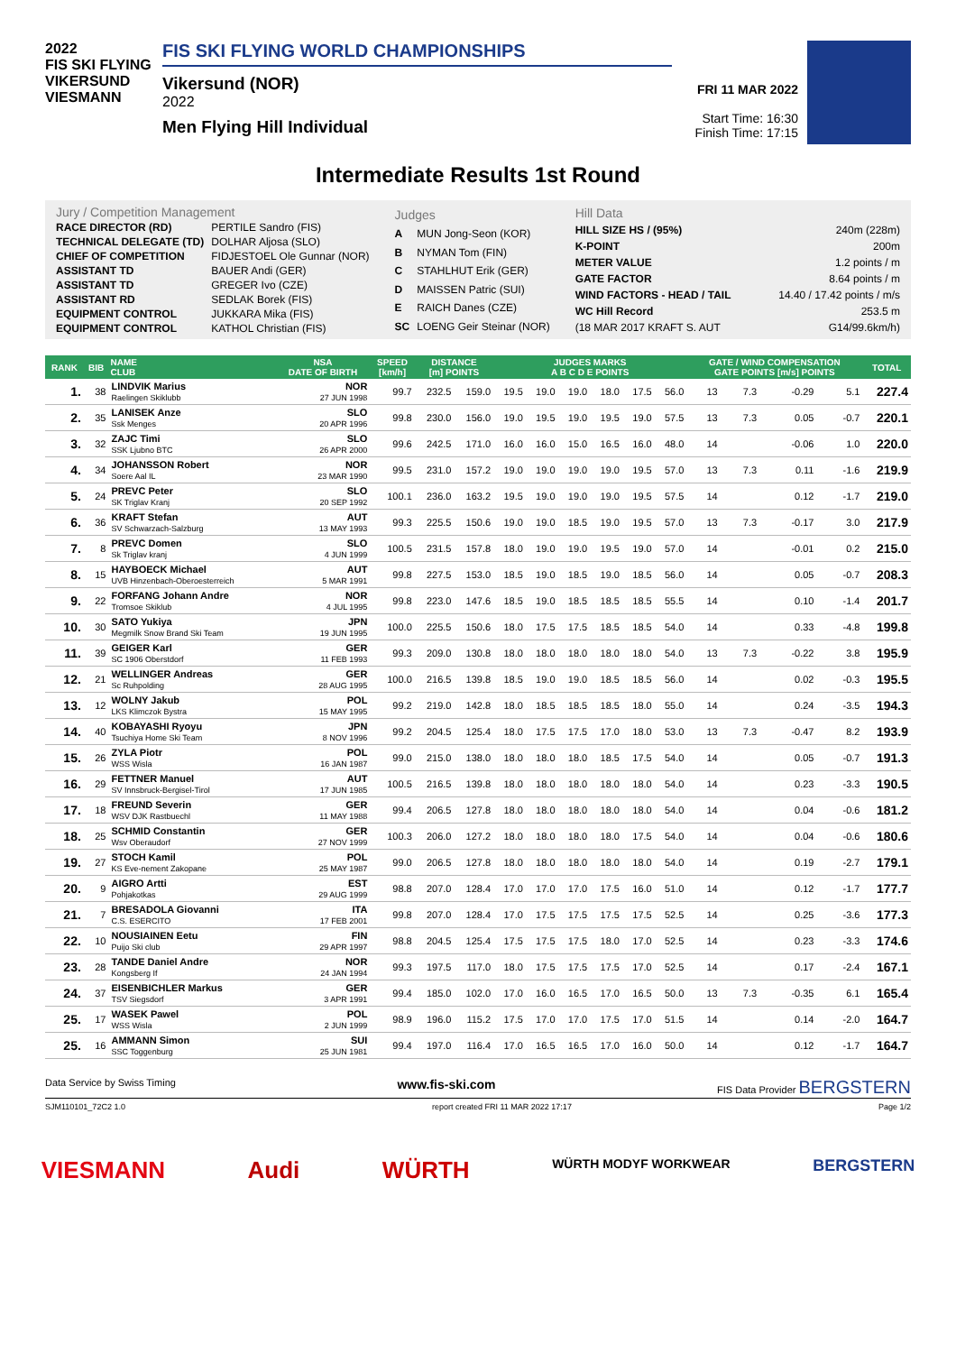2022
FIS SKI FLYING
VIKERSUND
VIESMANN
FIS SKI FLYING WORLD CHAMPIONSHIPS
Vikersund (NOR)
2022
Men Flying Hill Individual
FRI 11 MAR 2022
Start Time: 16:30
Finish Time: 17:15
Intermediate Results 1st Round
| Jury / Competition Management | |
| RACE DIRECTOR (RD) | PERTILE Sandro (FIS) |
| TECHNICAL DELEGATE (TD) | DOLHAR Aljosa (SLO) |
| CHIEF OF COMPETITION | FIDJESTOEL Ole Gunnar (NOR) |
| ASSISTANT TD | BAUER Andi (GER) |
| ASSISTANT TD | GREGER Ivo (CZE) |
| ASSISTANT RD | SEDLAK Borek (FIS) |
| EQUIPMENT CONTROL | JUKKARA Mika (FIS) |
| EQUIPMENT CONTROL | KATHOL Christian (FIS) |
| Judges | |
| A | MUN Jong-Seon (KOR) |
| B | NYMAN Tom (FIN) |
| C | STAHLHUT Erik (GER) |
| D | MAISSEN Patric (SUI) |
| E | RAICH Danes (CZE) |
| SC | LOENG Geir Steinar (NOR) |
| Hill Data | |
| HILL SIZE HS / (95%) | 240m (228m) |
| K-POINT | 200m |
| METER VALUE | 1.2 points / m |
| GATE FACTOR | 8.64 points / m |
| WIND FACTORS - HEAD / TAIL | 14.40 / 17.42 points / m/s |
| WC Hill Record | 253.5 m |
| (18 MAR 2017 KRAFT S. AUT | G14/99.6km/h) |
| RANK | BIB | NAME CLUB | NSA DATE OF BIRTH | SPEED [km/h] | DISTANCE [m] POINTS | | JUDGES MARKS A B C D E POINTS | | | | | | GATE / WIND COMPENSATION GATE POINTS [m/s] POINTS | | | | TOTAL |
| --- | --- | --- | --- | --- | --- | --- | --- | --- | --- | --- | --- | --- | --- | --- | --- | --- | --- |
| 1. | 38 | LINDVIK Marius Raelingen Skiklubb | NOR 27 JUN 1998 | 99.7 | 232.5 | 159.0 | 19.5 | 19.0 | 19.0 | 18.0 | 17.5 | 56.0 | 13 | 7.3 | -0.29 | 5.1 | 227.4 |
| 2. | 35 | LANISEK Anze Ssk Menges | SLO 20 APR 1996 | 99.8 | 230.0 | 156.0 | 19.0 | 19.5 | 19.0 | 19.5 | 19.0 | 57.5 | 13 | 7.3 | 0.05 | -0.7 | 220.1 |
| 3. | 32 | ZAJC Timi SSK Ljubno BTC | SLO 26 APR 2000 | 99.6 | 242.5 | 171.0 | 16.0 | 16.0 | 15.0 | 16.5 | 16.0 | 48.0 | 14 | | -0.06 | 1.0 | 220.0 |
| 4. | 34 | JOHANSSON Robert Soere Aal IL | NOR 23 MAR 1990 | 99.5 | 231.0 | 157.2 | 19.0 | 19.0 | 19.0 | 19.0 | 19.5 | 57.0 | 13 | 7.3 | 0.11 | -1.6 | 219.9 |
| 5. | 24 | PREVC Peter SK Triglav Kranj | SLO 20 SEP 1992 | 100.1 | 236.0 | 163.2 | 19.5 | 19.0 | 19.0 | 19.0 | 19.5 | 57.5 | 14 | | 0.12 | -1.7 | 219.0 |
| 6. | 36 | KRAFT Stefan SV Schwarzach-Salzburg | AUT 13 MAY 1993 | 99.3 | 225.5 | 150.6 | 19.0 | 19.0 | 18.5 | 19.0 | 19.5 | 57.0 | 13 | 7.3 | -0.17 | 3.0 | 217.9 |
| 7. | 8 | PREVC Domen Sk Triglav kranj | SLO 4 JUN 1999 | 100.5 | 231.5 | 157.8 | 18.0 | 19.0 | 19.0 | 19.5 | 19.0 | 57.0 | 14 | | -0.01 | 0.2 | 215.0 |
| 8. | 15 | HAYBOECK Michael UVB Hinzenbach-Oberoesterreich | AUT 5 MAR 1991 | 99.8 | 227.5 | 153.0 | 18.5 | 19.0 | 18.5 | 19.0 | 18.5 | 56.0 | 14 | | 0.05 | -0.7 | 208.3 |
| 9. | 22 | FORFANG Johann Andre Tromsoe Skiklub | NOR 4 JUL 1995 | 99.8 | 223.0 | 147.6 | 18.5 | 19.0 | 18.5 | 18.5 | 18.5 | 55.5 | 14 | | 0.10 | -1.4 | 201.7 |
| 10. | 30 | SATO Yukiya Megmilk Snow Brand Ski Team | JPN 19 JUN 1995 | 100.0 | 225.5 | 150.6 | 18.0 | 17.5 | 17.5 | 18.5 | 18.5 | 54.0 | 14 | | 0.33 | -4.8 | 199.8 |
| 11. | 39 | GEIGER Karl SC 1906 Oberstdorf | GER 11 FEB 1993 | 99.3 | 209.0 | 130.8 | 18.0 | 18.0 | 18.0 | 18.0 | 18.0 | 54.0 | 13 | 7.3 | -0.22 | 3.8 | 195.9 |
| 12. | 21 | WELLINGER Andreas Sc Ruhpolding | GER 28 AUG 1995 | 100.0 | 216.5 | 139.8 | 18.5 | 19.0 | 19.0 | 18.5 | 18.5 | 56.0 | 14 | | 0.02 | -0.3 | 195.5 |
| 13. | 12 | WOLNY Jakub LKS Klimczok Bystra | POL 15 MAY 1995 | 99.2 | 219.0 | 142.8 | 18.0 | 18.5 | 18.5 | 18.5 | 18.0 | 55.0 | 14 | | 0.24 | -3.5 | 194.3 |
| 14. | 40 | KOBAYASHI Ryoyu Tsuchiya Home Ski Team | JPN 8 NOV 1996 | 99.2 | 204.5 | 125.4 | 18.0 | 17.5 | 17.5 | 17.0 | 18.0 | 53.0 | 13 | 7.3 | -0.47 | 8.2 | 193.9 |
| 15. | 26 | ZYLA Piotr WSS Wisla | POL 16 JAN 1987 | 99.0 | 215.0 | 138.0 | 18.0 | 18.0 | 18.0 | 18.5 | 17.5 | 54.0 | 14 | | 0.05 | -0.7 | 191.3 |
| 16. | 29 | FETTNER Manuel SV Innsbruck-Bergisel-Tirol | AUT 17 JUN 1985 | 100.5 | 216.5 | 139.8 | 18.0 | 18.0 | 18.0 | 18.0 | 18.0 | 54.0 | 14 | | 0.23 | -3.3 | 190.5 |
| 17. | 18 | FREUND Severin WSV DJK Rastbuechl | GER 11 MAY 1988 | 99.4 | 206.5 | 127.8 | 18.0 | 18.0 | 18.0 | 18.0 | 18.0 | 54.0 | 14 | | 0.04 | -0.6 | 181.2 |
| 18. | 25 | SCHMID Constantin Wsv Oberaudorf | GER 27 NOV 1999 | 100.3 | 206.0 | 127.2 | 18.0 | 18.0 | 18.0 | 18.0 | 17.5 | 54.0 | 14 | | 0.04 | -0.6 | 180.6 |
| 19. | 27 | STOCH Kamil KS Eve-nement Zakopane | POL 25 MAY 1987 | 99.0 | 206.5 | 127.8 | 18.0 | 18.0 | 18.0 | 18.0 | 18.0 | 54.0 | 14 | | 0.19 | -2.7 | 179.1 |
| 20. | 9 | AIGRO Artti Pohjakotkas | EST 29 AUG 1999 | 98.8 | 207.0 | 128.4 | 17.0 | 17.0 | 17.0 | 17.5 | 16.0 | 51.0 | 14 | | 0.12 | -1.7 | 177.7 |
| 21. | 7 | BRESADOLA Giovanni C.S. ESERCITO | ITA 17 FEB 2001 | 99.8 | 207.0 | 128.4 | 17.0 | 17.5 | 17.5 | 17.5 | 17.5 | 52.5 | 14 | | 0.25 | -3.6 | 177.3 |
| 22. | 10 | NOUSIAINEN Eetu Puijo Ski club | FIN 29 APR 1997 | 98.8 | 204.5 | 125.4 | 17.5 | 17.5 | 17.5 | 18.0 | 17.0 | 52.5 | 14 | | 0.23 | -3.3 | 174.6 |
| 23. | 28 | TANDE Daniel Andre Kongsberg If | NOR 24 JAN 1994 | 99.3 | 197.5 | 117.0 | 18.0 | 17.5 | 17.5 | 17.5 | 17.0 | 52.5 | 14 | | 0.17 | -2.4 | 167.1 |
| 24. | 37 | EISENBICHLER Markus TSV Siegsdorf | GER 3 APR 1991 | 99.4 | 185.0 | 102.0 | 17.0 | 16.0 | 16.5 | 17.0 | 16.5 | 50.0 | 13 | 7.3 | -0.35 | 6.1 | 165.4 |
| 25. | 17 | WASEK Pawel WSS Wisla | POL 2 JUN 1999 | 98.9 | 196.0 | 115.2 | 17.5 | 17.0 | 17.0 | 17.5 | 17.0 | 51.5 | 14 | | 0.14 | -2.0 | 164.7 |
| 25. | 16 | AMMANN Simon SSC Toggenburg | SUI 25 JUN 1981 | 99.4 | 197.0 | 116.4 | 17.0 | 16.5 | 16.5 | 17.0 | 16.0 | 50.0 | 14 | | 0.12 | -1.7 | 164.7 |
Data Service by Swiss Timing www.fis-ski.com FIS Data Provider BERGSTERN
SJM110101_72C2 1.0 report created FRI 11 MAR 2022 17:17 Page 1/2
VIESMANN Audi WÜRTH WÜRTH MODYF WORKWEAR BERGSTERN